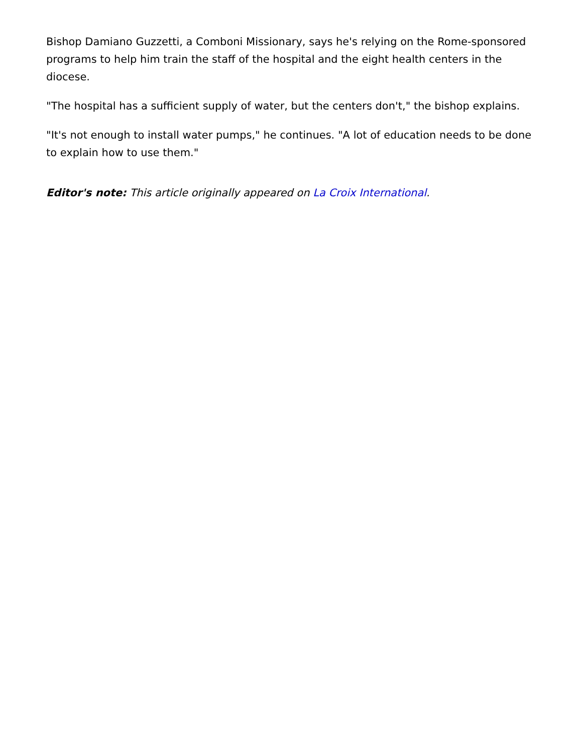Bishop Damiano Guzzetti, a Comboni Missionary, says he's relying on the Rome-sponsored programs to help him train the staff of the hospital and the eight health centers in the diocese.
"The hospital has a sufficient supply of water, but the centers don't," the bishop explains.
"It's not enough to install water pumps," he continues. "A lot of education needs to be done to explain how to use them."
Editor's note: This article originally appeared on La Croix International.